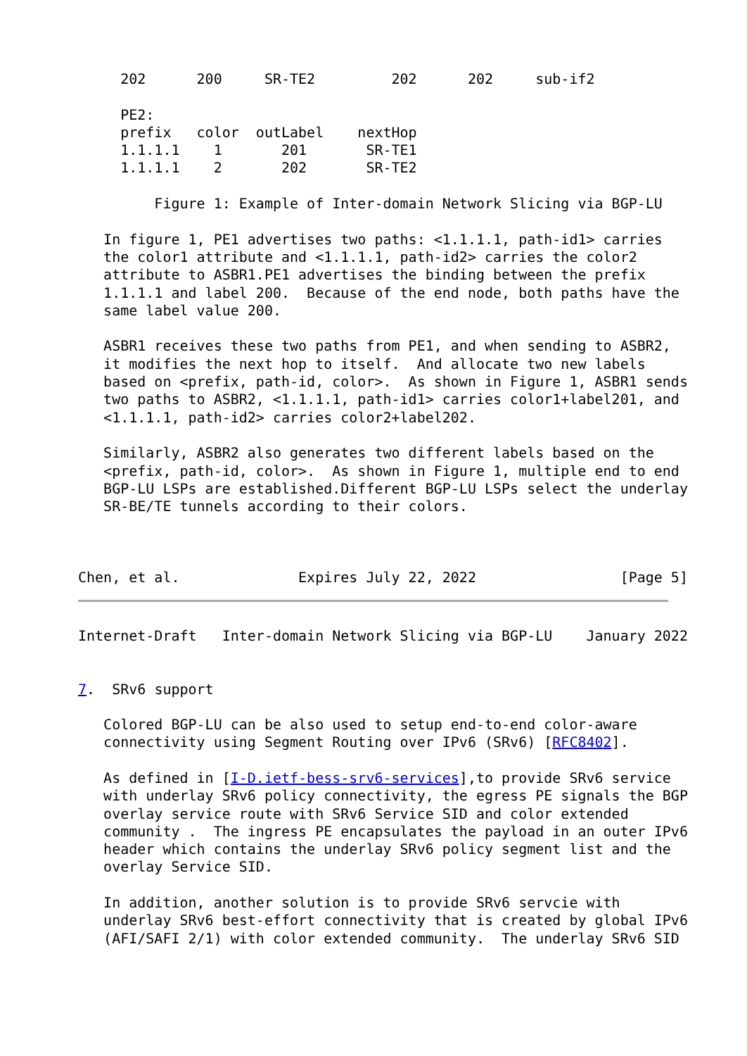202      200     SR-TE2         202      202     sub-if2

     PE2:
     prefix   color  outLabel    nextHop
     1.1.1.1    1       201       SR-TE1
     1.1.1.1    2       202       SR-TE2

         Figure 1: Example of Inter-domain Network Slicing via BGP-LU

   In figure 1, PE1 advertises two paths: <1.1.1.1, path-id1> carries
   the color1 attribute and <1.1.1.1, path-id2> carries the color2
   attribute to ASBR1.PE1 advertises the binding between the prefix
   1.1.1.1 and label 200.  Because of the end node, both paths have the
   same label value 200.

   ASBR1 receives these two paths from PE1, and when sending to ASBR2,
   it modifies the next hop to itself.  And allocate two new labels
   based on <prefix, path-id, color>.  As shown in Figure 1, ASBR1 sends
   two paths to ASBR2, <1.1.1.1, path-id1> carries color1+label201, and
   <1.1.1.1, path-id2> carries color2+label202.

   Similarly, ASBR2 also generates two different labels based on the
   <prefix, path-id, color>.  As shown in Figure 1, multiple end to end
   BGP-LU LSPs are established.Different BGP-LU LSPs select the underlay
   SR-BE/TE tunnels according to their colors.



Chen, et al.              Expires July 22, 2022                 [Page 5]
Internet-Draft   Inter-domain Network Slicing via BGP-LU    January 2022


7.  SRv6 support

   Colored BGP-LU can be also used to setup end-to-end color-aware
   connectivity using Segment Routing over IPv6 (SRv6) [RFC8402].

   As defined in [I-D.ietf-bess-srv6-services],to provide SRv6 service
   with underlay SRv6 policy connectivity, the egress PE signals the BGP
   overlay service route with SRv6 Service SID and color extended
   community .  The ingress PE encapsulates the payload in an outer IPv6
   header which contains the underlay SRv6 policy segment list and the
   overlay Service SID.

   In addition, another solution is to provide SRv6 servcie with
   underlay SRv6 best-effort connectivity that is created by global IPv6
   (AFI/SAFI 2/1) with color extended community.  The underlay SRv6 SID